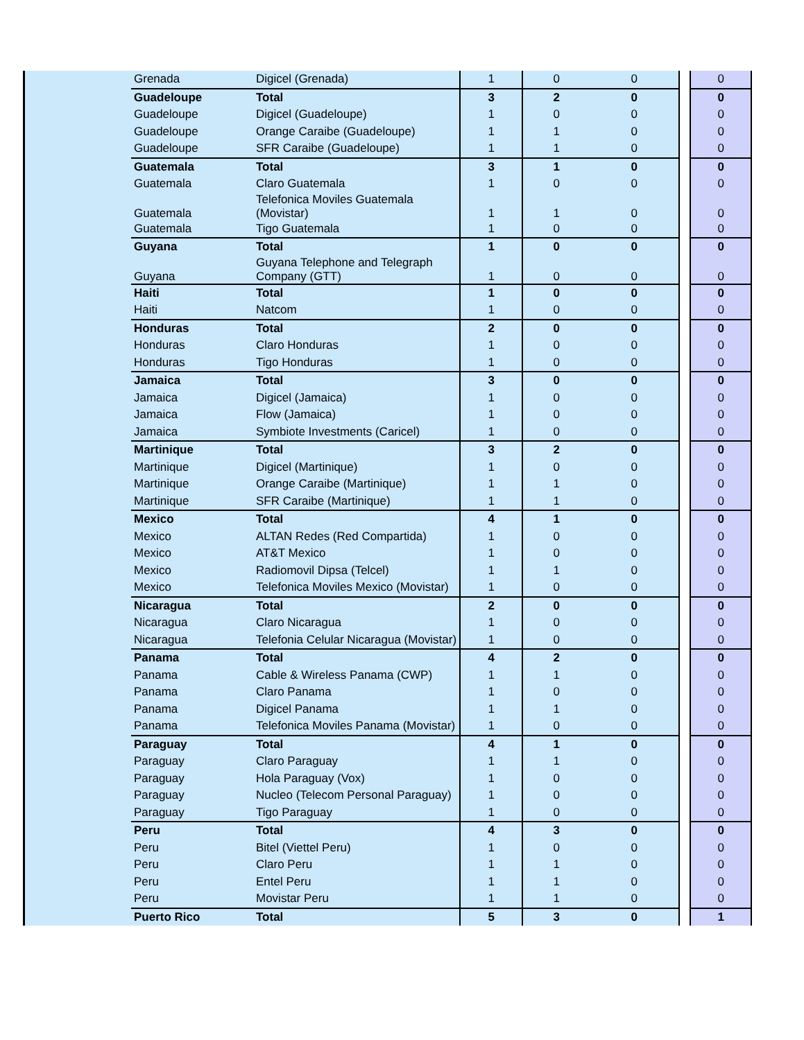| | Grenada | Digicel (Grenada) | 1 | 0 | 0 | | 0 |
| | Guadeloupe | Total | 3 | 2 | 0 | | 0 |
| | Guadeloupe | Digicel (Guadeloupe) | 1 | 0 | 0 | | 0 |
| | Guadeloupe | Orange Caraibe (Guadeloupe) | 1 | 1 | 0 | | 0 |
| | Guadeloupe | SFR Caraibe (Guadeloupe) | 1 | 1 | 0 | | 0 |
| | Guatemala | Total | 3 | 1 | 0 | | 0 |
| | Guatemala | Claro Guatemala | 1 | 0 | 0 | | 0 |
| | Guatemala | Telefonica Moviles Guatemala (Movistar) | 1 | 1 | 0 | | 0 |
| | Guatemala | Tigo Guatemala | 1 | 0 | 0 | | 0 |
| | Guyana | Total | 1 | 0 | 0 | | 0 |
| | Guyana | Guyana Telephone and Telegraph Company (GTT) | 1 | 0 | 0 | | 0 |
| | Haiti | Total | 1 | 0 | 0 | | 0 |
| | Haiti | Natcom | 1 | 0 | 0 | | 0 |
| | Honduras | Total | 2 | 0 | 0 | | 0 |
| | Honduras | Claro Honduras | 1 | 0 | 0 | | 0 |
| | Honduras | Tigo Honduras | 1 | 0 | 0 | | 0 |
| | Jamaica | Total | 3 | 0 | 0 | | 0 |
| | Jamaica | Digicel (Jamaica) | 1 | 0 | 0 | | 0 |
| | Jamaica | Flow (Jamaica) | 1 | 0 | 0 | | 0 |
| | Jamaica | Symbiote Investments (Caricel) | 1 | 0 | 0 | | 0 |
| | Martinique | Total | 3 | 2 | 0 | | 0 |
| | Martinique | Digicel (Martinique) | 1 | 0 | 0 | | 0 |
| | Martinique | Orange Caraibe (Martinique) | 1 | 1 | 0 | | 0 |
| | Martinique | SFR Caraibe (Martinique) | 1 | 1 | 0 | | 0 |
| | Mexico | Total | 4 | 1 | 0 | | 0 |
| | Mexico | ALTAN Redes (Red Compartida) | 1 | 0 | 0 | | 0 |
| | Mexico | AT&T Mexico | 1 | 0 | 0 | | 0 |
| | Mexico | Radiomovil Dipsa (Telcel) | 1 | 1 | 0 | | 0 |
| | Mexico | Telefonica Moviles Mexico (Movistar) | 1 | 0 | 0 | | 0 |
| | Nicaragua | Total | 2 | 0 | 0 | | 0 |
| | Nicaragua | Claro Nicaragua | 1 | 0 | 0 | | 0 |
| | Nicaragua | Telefonia Celular Nicaragua (Movistar) | 1 | 0 | 0 | | 0 |
| | Panama | Total | 4 | 2 | 0 | | 0 |
| | Panama | Cable & Wireless Panama (CWP) | 1 | 1 | 0 | | 0 |
| | Panama | Claro Panama | 1 | 0 | 0 | | 0 |
| | Panama | Digicel Panama | 1 | 1 | 0 | | 0 |
| | Panama | Telefonica Moviles Panama (Movistar) | 1 | 0 | 0 | | 0 |
| | Paraguay | Total | 4 | 1 | 0 | | 0 |
| | Paraguay | Claro Paraguay | 1 | 1 | 0 | | 0 |
| | Paraguay | Hola Paraguay (Vox) | 1 | 0 | 0 | | 0 |
| | Paraguay | Nucleo (Telecom Personal Paraguay) | 1 | 0 | 0 | | 0 |
| | Paraguay | Tigo Paraguay | 1 | 0 | 0 | | 0 |
| | Peru | Total | 4 | 3 | 0 | | 0 |
| | Peru | Bitel (Viettel Peru) | 1 | 0 | 0 | | 0 |
| | Peru | Claro Peru | 1 | 1 | 0 | | 0 |
| | Peru | Entel Peru | 1 | 1 | 0 | | 0 |
| | Peru | Movistar Peru | 1 | 1 | 0 | | 0 |
| | Puerto Rico | Total | 5 | 3 | 0 | | 1 |